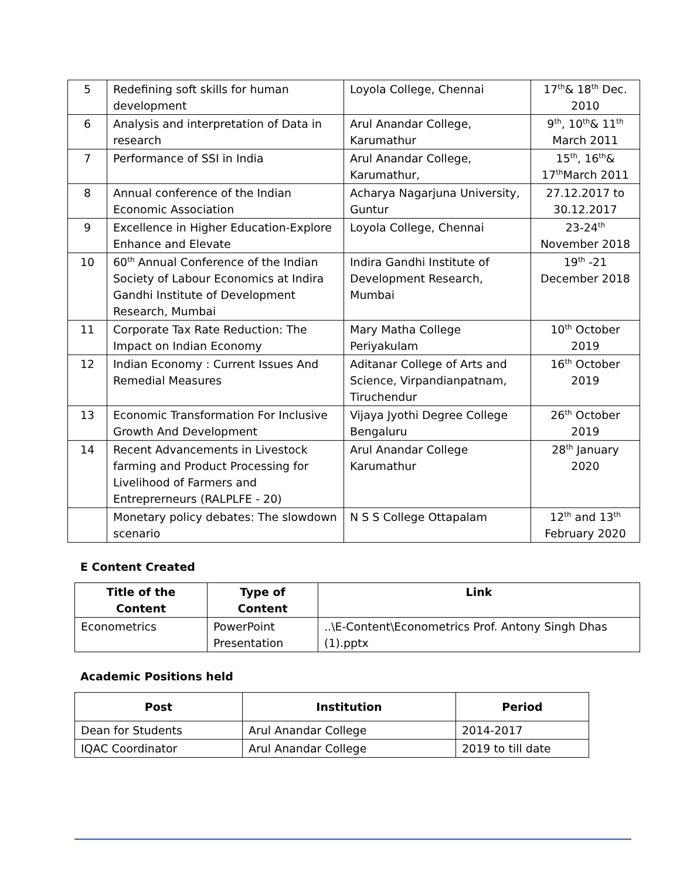| 5 | Redefining soft skills for human development | Loyola College, Chennai | 17<sup>th</sup>& 18<sup>th</sup> Dec. 2010 |
| 6 | Analysis and interpretation of Data in research | Arul Anandar College, Karumathur | 9<sup>th</sup>, 10<sup>th</sup>& 11<sup>th</sup> March 2011 |
| 7 | Performance of SSI in India | Arul Anandar College, Karumathur, | 15<sup>th</sup>, 16<sup>th</sup>& 17<sup>th</sup>March 2011 |
| 8 | Annual conference of the Indian Economic Association | Acharya Nagarjuna University, Guntur | 27.12.2017 to 30.12.2017 |
| 9 | Excellence in Higher Education-Explore Enhance and Elevate | Loyola College, Chennai | 23-24<sup>th</sup> November 2018 |
| 10 | 60<sup>th</sup> Annual Conference of the Indian Society of Labour Economics at Indira Gandhi Institute of Development Research, Mumbai | Indira Gandhi Institute of Development Research, Mumbai | 19<sup>th</sup> -21 December 2018 |
| 11 | Corporate Tax Rate Reduction: The Impact on Indian Economy | Mary Matha College Periyakulam | 10<sup>th</sup> October 2019 |
| 12 | Indian Economy : Current Issues And Remedial Measures | Aditanar College of Arts and Science, Virpandianpatnam, Tiruchendur | 16<sup>th</sup> October 2019 |
| 13 | Economic Transformation For Inclusive Growth And Development | Vijaya Jyothi Degree College Bengaluru | 26<sup>th</sup> October 2019 |
| 14 | Recent Advancements in Livestock farming and Product Processing for Livelihood of Farmers and Entreprerneurs (RALPLFE - 20) | Arul Anandar College Karumathur | 28<sup>th</sup> January 2020 |
| | Monetary policy debates: The slowdown scenario | N S S College Ottapalam | 12<sup>th</sup> and 13<sup>th</sup> February 2020 |
E Content Created
| Title of the Content | Type of Content | Link |
| --- | --- | --- |
| Econometrics | PowerPoint Presentation | ..\E-Content\Econometrics Prof. Antony Singh Dhas (1).pptx |
Academic Positions held
| Post | Institution | Period |
| --- | --- | --- |
| Dean for Students | Arul Anandar College | 2014-2017 |
| IQAC Coordinator | Arul Anandar College | 2019 to till date |